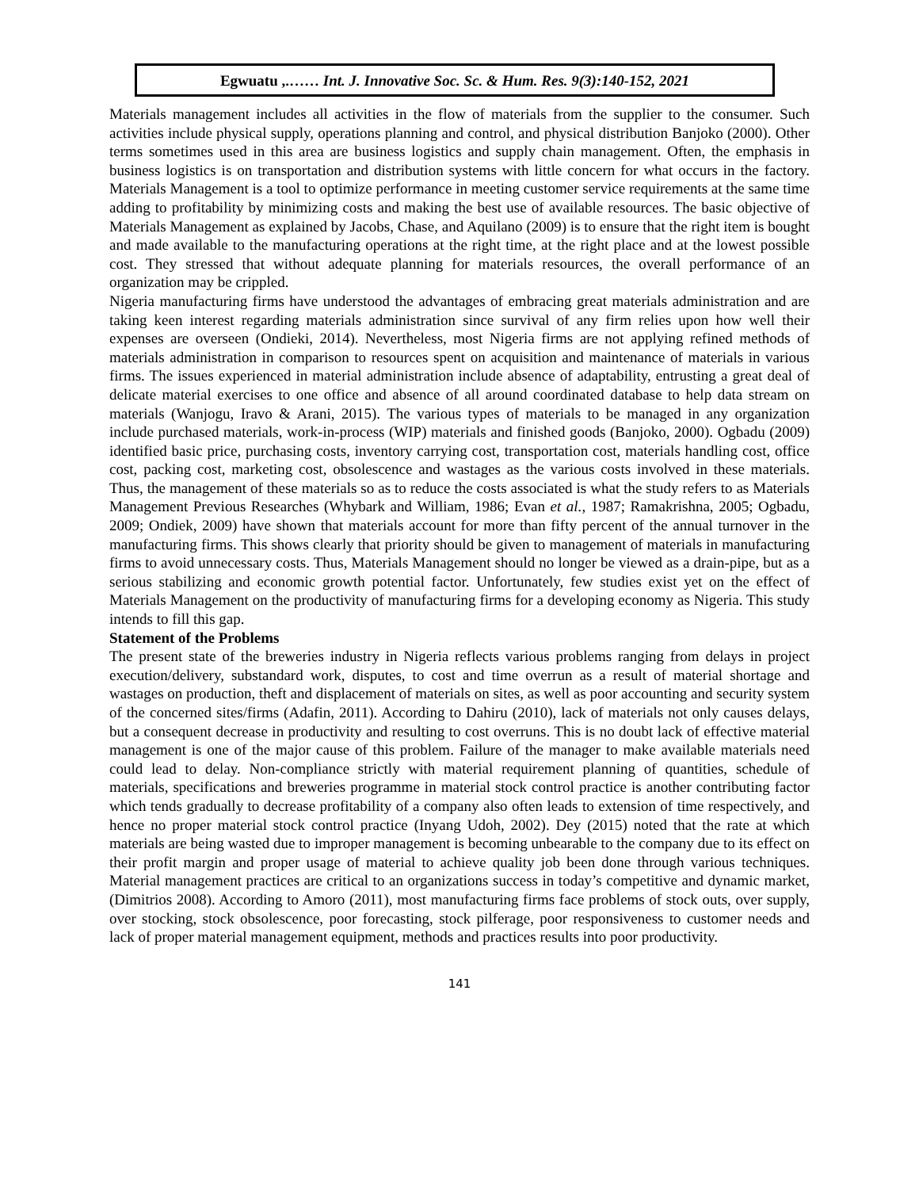Egwuatu ,.…… Int. J. Innovative Soc. Sc. & Hum. Res. 9(3):140-152, 2021
Materials management includes all activities in the flow of materials from the supplier to the consumer. Such activities include physical supply, operations planning and control, and physical distribution Banjoko (2000). Other terms sometimes used in this area are business logistics and supply chain management. Often, the emphasis in business logistics is on transportation and distribution systems with little concern for what occurs in the factory. Materials Management is a tool to optimize performance in meeting customer service requirements at the same time adding to profitability by minimizing costs and making the best use of available resources. The basic objective of Materials Management as explained by Jacobs, Chase, and Aquilano (2009) is to ensure that the right item is bought and made available to the manufacturing operations at the right time, at the right place and at the lowest possible cost. They stressed that without adequate planning for materials resources, the overall performance of an organization may be crippled.
Nigeria manufacturing firms have understood the advantages of embracing great materials administration and are taking keen interest regarding materials administration since survival of any firm relies upon how well their expenses are overseen (Ondieki, 2014). Nevertheless, most Nigeria firms are not applying refined methods of materials administration in comparison to resources spent on acquisition and maintenance of materials in various firms. The issues experienced in material administration include absence of adaptability, entrusting a great deal of delicate material exercises to one office and absence of all around coordinated database to help data stream on materials (Wanjogu, Iravo & Arani, 2015). The various types of materials to be managed in any organization include purchased materials, work-in-process (WIP) materials and finished goods (Banjoko, 2000). Ogbadu (2009) identified basic price, purchasing costs, inventory carrying cost, transportation cost, materials handling cost, office cost, packing cost, marketing cost, obsolescence and wastages as the various costs involved in these materials. Thus, the management of these materials so as to reduce the costs associated is what the study refers to as Materials Management Previous Researches (Whybark and William, 1986; Evan et al., 1987; Ramakrishna, 2005; Ogbadu, 2009; Ondiek, 2009) have shown that materials account for more than fifty percent of the annual turnover in the manufacturing firms. This shows clearly that priority should be given to management of materials in manufacturing firms to avoid unnecessary costs. Thus, Materials Management should no longer be viewed as a drain-pipe, but as a serious stabilizing and economic growth potential factor. Unfortunately, few studies exist yet on the effect of Materials Management on the productivity of manufacturing firms for a developing economy as Nigeria. This study intends to fill this gap.
Statement of the Problems
The present state of the breweries industry in Nigeria reflects various problems ranging from delays in project execution/delivery, substandard work, disputes, to cost and time overrun as a result of material shortage and wastages on production, theft and displacement of materials on sites, as well as poor accounting and security system of the concerned sites/firms (Adafin, 2011). According to Dahiru (2010), lack of materials not only causes delays, but a consequent decrease in productivity and resulting to cost overruns. This is no doubt lack of effective material management is one of the major cause of this problem. Failure of the manager to make available materials need could lead to delay. Non-compliance strictly with material requirement planning of quantities, schedule of materials, specifications and breweries programme in material stock control practice is another contributing factor which tends gradually to decrease profitability of a company also often leads to extension of time respectively, and hence no proper material stock control practice (Inyang Udoh, 2002). Dey (2015) noted that the rate at which materials are being wasted due to improper management is becoming unbearable to the company due to its effect on their profit margin and proper usage of material to achieve quality job been done through various techniques. Material management practices are critical to an organizations success in today’s competitive and dynamic market, (Dimitrios 2008). According to Amoro (2011), most manufacturing firms face problems of stock outs, over supply, over stocking, stock obsolescence, poor forecasting, stock pilferage, poor responsiveness to customer needs and lack of proper material management equipment, methods and practices results into poor productivity.
141